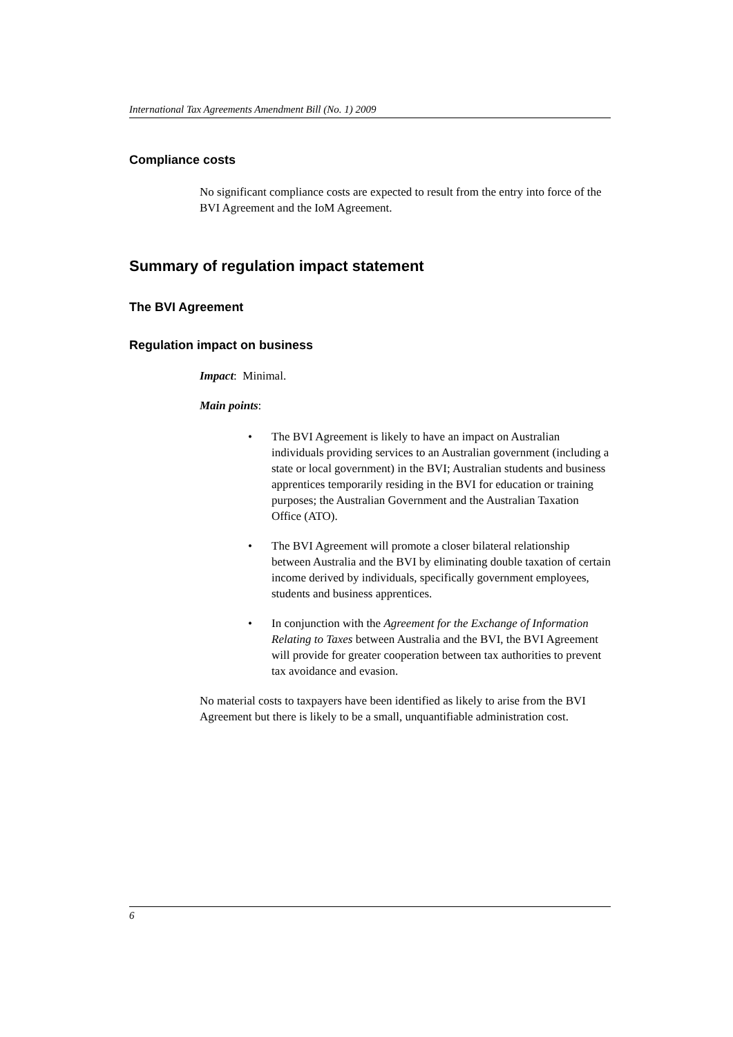International Tax Agreements Amendment Bill (No. 1) 2009
Compliance costs
No significant compliance costs are expected to result from the entry into force of the BVI Agreement and the IoM Agreement.
Summary of regulation impact statement
The BVI Agreement
Regulation impact on business
Impact: Minimal.
Main points:
• The BVI Agreement is likely to have an impact on Australian individuals providing services to an Australian government (including a state or local government) in the BVI; Australian students and business apprentices temporarily residing in the BVI for education or training purposes; the Australian Government and the Australian Taxation Office (ATO).
• The BVI Agreement will promote a closer bilateral relationship between Australia and the BVI by eliminating double taxation of certain income derived by individuals, specifically government employees, students and business apprentices.
• In conjunction with the Agreement for the Exchange of Information Relating to Taxes between Australia and the BVI, the BVI Agreement will provide for greater cooperation between tax authorities to prevent tax avoidance and evasion.
No material costs to taxpayers have been identified as likely to arise from the BVI Agreement but there is likely to be a small, unquantifiable administration cost.
6